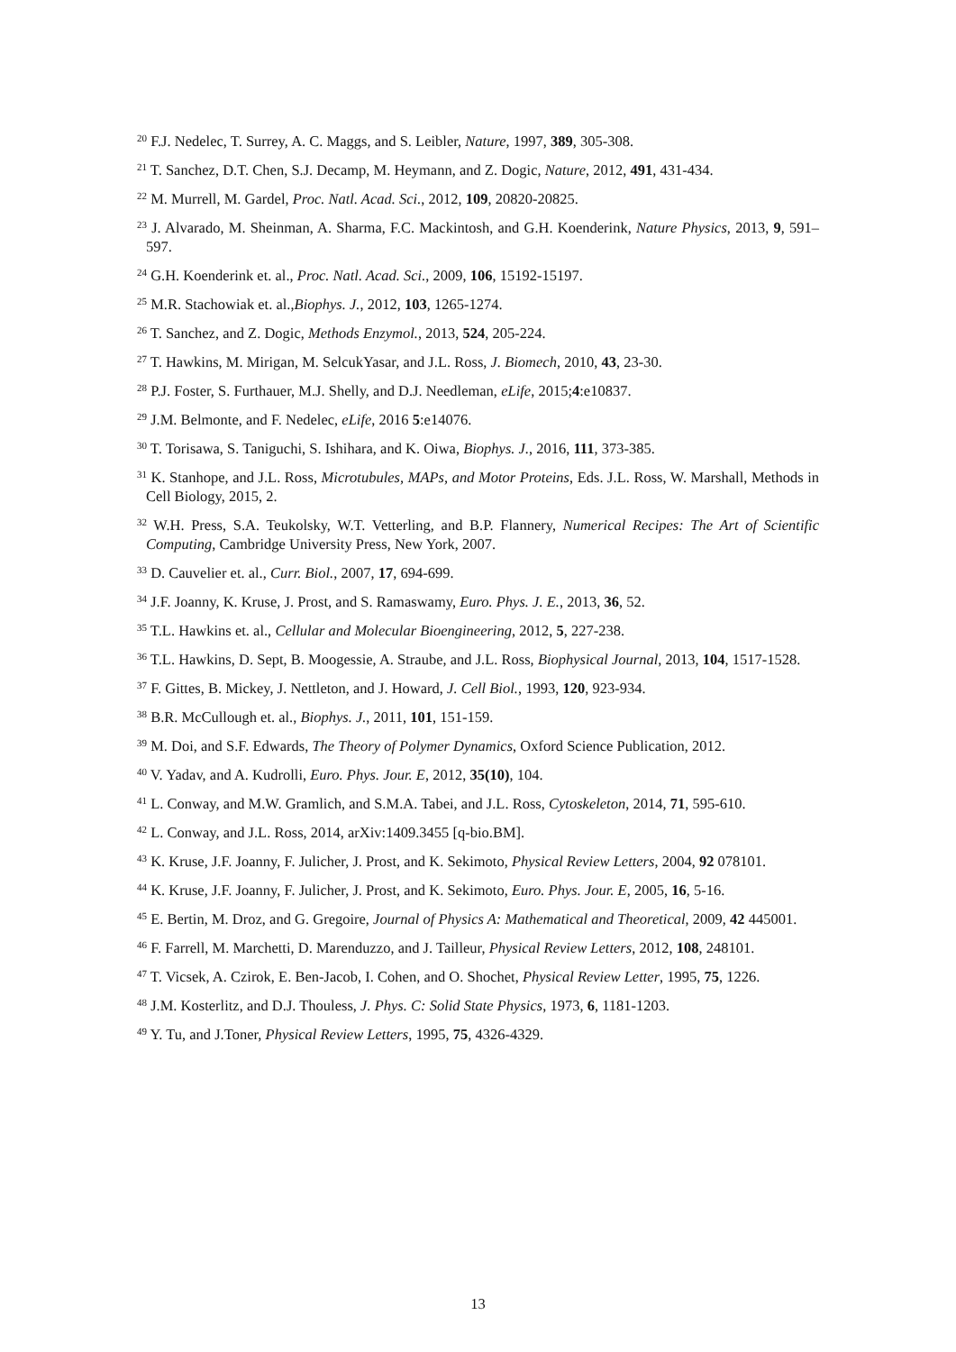<sup>20</sup> F.J. Nedelec, T. Surrey, A. C. Maggs, and S. Leibler, Nature, 1997, 389, 305-308.
<sup>21</sup> T. Sanchez, D.T. Chen, S.J. Decamp, M. Heymann, and Z. Dogic, Nature, 2012, 491, 431-434.
<sup>22</sup> M. Murrell, M. Gardel, Proc. Natl. Acad. Sci., 2012, 109, 20820-20825.
<sup>23</sup> J. Alvarado, M. Sheinman, A. Sharma, F.C. Mackintosh, and G.H. Koenderink, Nature Physics, 2013, 9, 591–597.
<sup>24</sup> G.H. Koenderink et. al., Proc. Natl. Acad. Sci., 2009, 106, 15192-15197.
<sup>25</sup> M.R. Stachowiak et. al.,Biophys. J., 2012, 103, 1265-1274.
<sup>26</sup> T. Sanchez, and Z. Dogic, Methods Enzymol., 2013, 524, 205-224.
<sup>27</sup> T. Hawkins, M. Mirigan, M. SelcukYasar, and J.L. Ross, J. Biomech, 2010, 43, 23-30.
<sup>28</sup> P.J. Foster, S. Furthauer, M.J. Shelly, and D.J. Needleman, eLife, 2015;4:e10837.
<sup>29</sup> J.M. Belmonte, and F. Nedelec, eLife, 2016 5:e14076.
<sup>30</sup> T. Torisawa, S. Taniguchi, S. Ishihara, and K. Oiwa, Biophys. J., 2016, 111, 373-385.
<sup>31</sup> K. Stanhope, and J.L. Ross, Microtubules, MAPs, and Motor Proteins, Eds. J.L. Ross, W. Marshall, Methods in Cell Biology, 2015, 2.
<sup>32</sup> W.H. Press, S.A. Teukolsky, W.T. Vetterling, and B.P. Flannery, Numerical Recipes: The Art of Scientific Computing, Cambridge University Press, New York, 2007.
<sup>33</sup> D. Cauvelier et. al., Curr. Biol., 2007, 17, 694-699.
<sup>34</sup> J.F. Joanny, K. Kruse, J. Prost, and S. Ramaswamy, Euro. Phys. J. E., 2013, 36, 52.
<sup>35</sup> T.L. Hawkins et. al., Cellular and Molecular Bioengineering, 2012, 5, 227-238.
<sup>36</sup> T.L. Hawkins, D. Sept, B. Moogessie, A. Straube, and J.L. Ross, Biophysical Journal, 2013, 104, 1517-1528.
<sup>37</sup> F. Gittes, B. Mickey, J. Nettleton, and J. Howard, J. Cell Biol., 1993, 120, 923-934.
<sup>38</sup> B.R. McCullough et. al., Biophys. J., 2011, 101, 151-159.
<sup>39</sup> M. Doi, and S.F. Edwards, The Theory of Polymer Dynamics, Oxford Science Publication, 2012.
<sup>40</sup> V. Yadav, and A. Kudrolli, Euro. Phys. Jour. E, 2012, 35(10), 104.
<sup>41</sup> L. Conway, and M.W. Gramlich, and S.M.A. Tabei, and J.L. Ross, Cytoskeleton, 2014, 71, 595-610.
<sup>42</sup> L. Conway, and J.L. Ross, 2014, arXiv:1409.3455 [q-bio.BM].
<sup>43</sup> K. Kruse, J.F. Joanny, F. Julicher, J. Prost, and K. Sekimoto, Physical Review Letters, 2004, 92 078101.
<sup>44</sup> K. Kruse, J.F. Joanny, F. Julicher, J. Prost, and K. Sekimoto, Euro. Phys. Jour. E, 2005, 16, 5-16.
<sup>45</sup> E. Bertin, M. Droz, and G. Gregoire, Journal of Physics A: Mathematical and Theoretical, 2009, 42 445001.
<sup>46</sup> F. Farrell, M. Marchetti, D. Marenduzzo, and J. Tailleur, Physical Review Letters, 2012, 108, 248101.
<sup>47</sup> T. Vicsek, A. Czirok, E. Ben-Jacob, I. Cohen, and O. Shochet, Physical Review Letter, 1995, 75, 1226.
<sup>48</sup> J.M. Kosterlitz, and D.J. Thouless, J. Phys. C: Solid State Physics, 1973, 6, 1181-1203.
<sup>49</sup> Y. Tu, and J.Toner, Physical Review Letters, 1995, 75, 4326-4329.
13